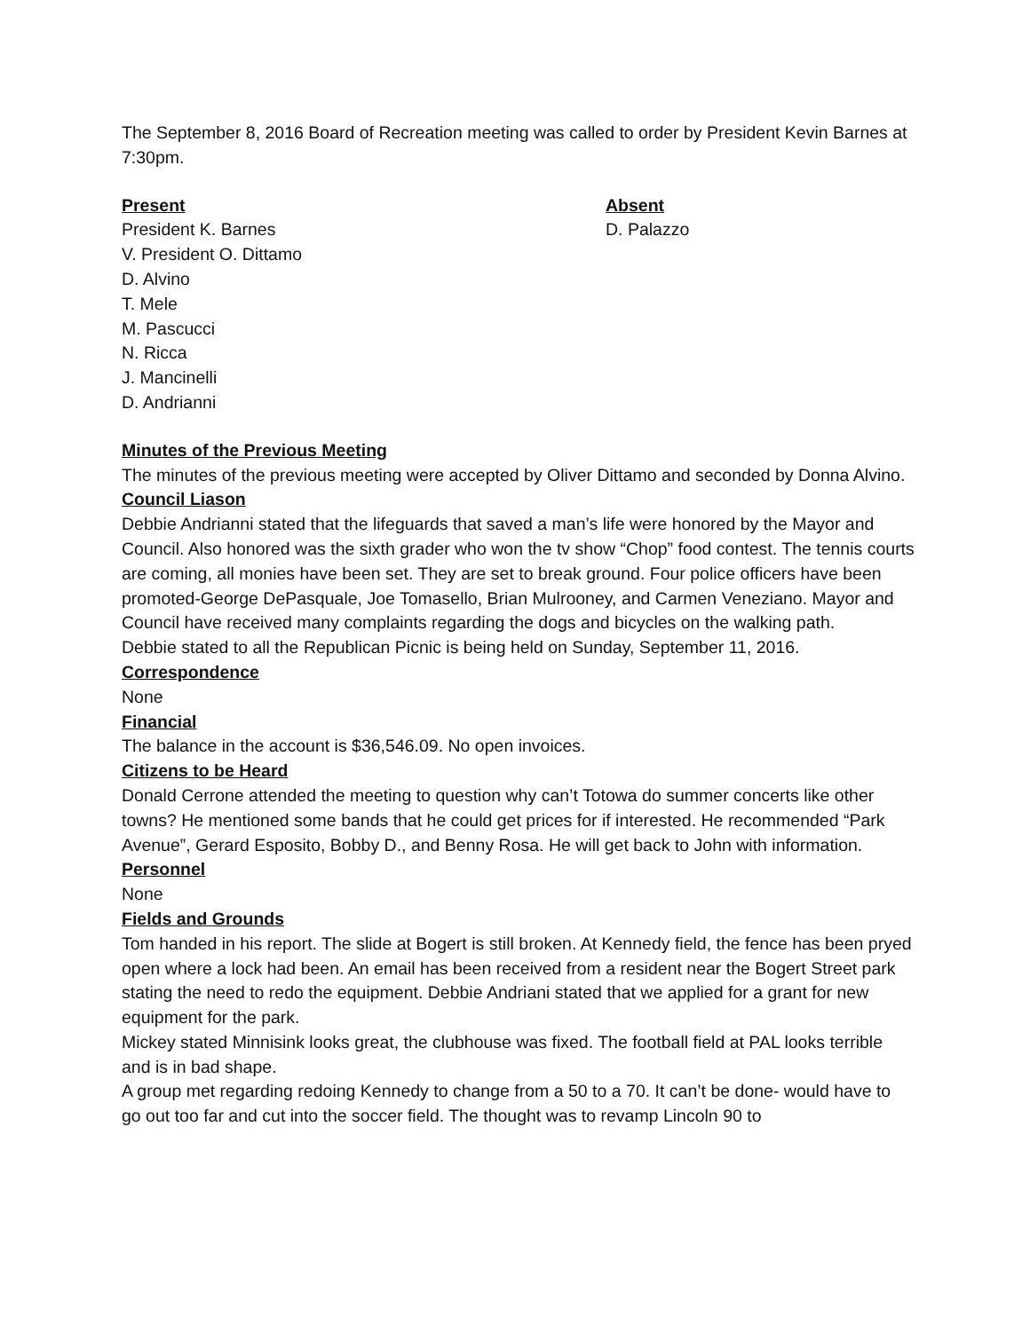The September 8, 2016 Board of Recreation meeting was called to order by President Kevin Barnes at 7:30pm.
Present
President K. Barnes
V. President O. Dittamo
D. Alvino
T. Mele
M. Pascucci
N. Ricca
J. Mancinelli
D. Andrianni
Absent
D. Palazzo
Minutes of the Previous Meeting
The minutes of the previous meeting were accepted by Oliver Dittamo and seconded by Donna Alvino.
Council Liason
Debbie Andrianni stated that the lifeguards that saved a man’s life were honored by the Mayor and Council. Also honored was the sixth grader who won the tv show “Chop” food contest. The tennis courts are coming, all monies have been set. They are set to break ground. Four police officers have been promoted-George DePasquale, Joe Tomasello, Brian Mulrooney, and Carmen Veneziano. Mayor and Council have received many complaints regarding the dogs and bicycles on the walking path.
Debbie stated to all the Republican Picnic is being held on Sunday, September 11, 2016.
Correspondence
None
Financial
The balance in the account is $36,546.09. No open invoices.
Citizens to be Heard
Donald Cerrone attended the meeting to question why can’t Totowa do summer concerts like other towns? He mentioned some bands that he could get prices for if interested. He recommended “Park Avenue”, Gerard Esposito, Bobby D., and Benny Rosa. He will get back to John with information.
Personnel
None
Fields and Grounds
Tom handed in his report. The slide at Bogert is still broken. At Kennedy field, the fence has been pryed open where a lock had been. An email has been received from a resident near the Bogert Street park stating the need to redo the equipment. Debbie Andriani stated that we applied for a grant for new equipment for the park.
Mickey stated Minnisink looks great, the clubhouse was fixed. The football field at PAL looks terrible and is in bad shape.
A group met regarding redoing Kennedy to change from a 50 to a 70. It can’t be done- would have to go out too far and cut into the soccer field. The thought was to revamp Lincoln 90 to